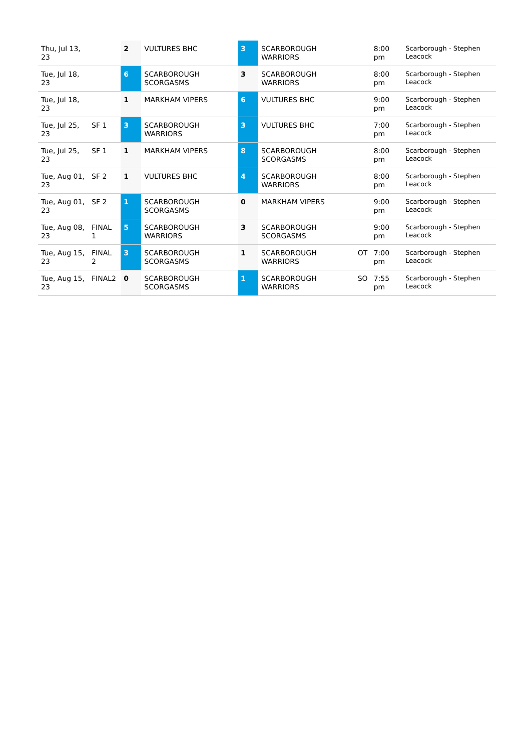| Thu, Jul 13, 23 | | 2 | VULTURES BHC | 3 | SCARBOROUGH WARRIORS | | 8:00 pm | Scarborough - Stephen Leacock |
| Tue, Jul 18, 23 | | 6 | SCARBOROUGH SCORGASMS | 3 | SCARBOROUGH WARRIORS | | 8:00 pm | Scarborough - Stephen Leacock |
| Tue, Jul 18, 23 | | 1 | MARKHAM VIPERS | 6 | VULTURES BHC | | 9:00 pm | Scarborough - Stephen Leacock |
| Tue, Jul 25, 23 | SF 1 | 3 | SCARBOROUGH WARRIORS | 3 | VULTURES BHC | | 7:00 pm | Scarborough - Stephen Leacock |
| Tue, Jul 25, 23 | SF 1 | 1 | MARKHAM VIPERS | 8 | SCARBOROUGH SCORGASMS | | 8:00 pm | Scarborough - Stephen Leacock |
| Tue, Aug 01, 23 | SF 2 | 1 | VULTURES BHC | 4 | SCARBOROUGH WARRIORS | | 8:00 pm | Scarborough - Stephen Leacock |
| Tue, Aug 01, 23 | SF 2 | 1 | SCARBOROUGH SCORGASMS | 0 | MARKHAM VIPERS | | 9:00 pm | Scarborough - Stephen Leacock |
| Tue, Aug 08, 23 | FINAL 1 | 5 | SCARBOROUGH WARRIORS | 3 | SCARBOROUGH SCORGASMS | | 9:00 pm | Scarborough - Stephen Leacock |
| Tue, Aug 15, 23 | FINAL 2 | 3 | SCARBOROUGH SCORGASMS | 1 | SCARBOROUGH WARRIORS | OT | 7:00 pm | Scarborough - Stephen Leacock |
| Tue, Aug 15, 23 | FINAL2 | 0 | SCARBOROUGH SCORGASMS | 1 | SCARBOROUGH WARRIORS | SO | 7:55 pm | Scarborough - Stephen Leacock |